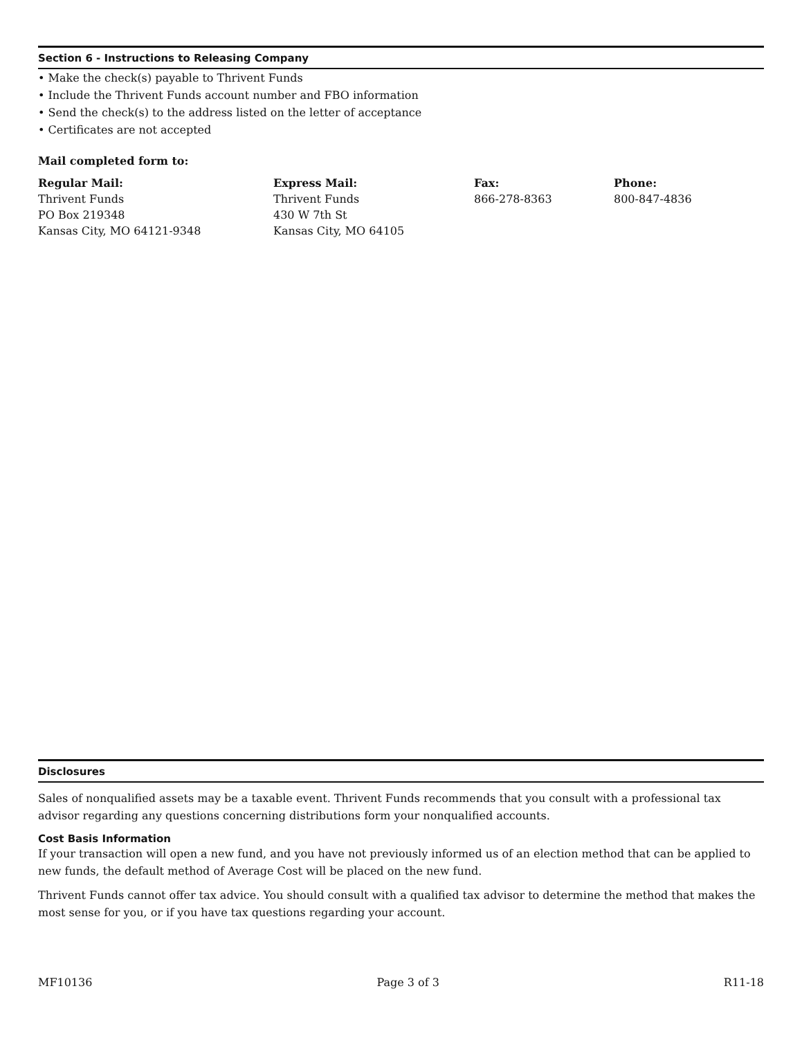Section 6 - Instructions to Releasing Company
• Make the check(s) payable to Thrivent Funds
• Include the Thrivent Funds account number and FBO information
• Send the check(s) to the address listed on the letter of acceptance
• Certificates are not accepted
Mail completed form to:
Regular Mail:
Thrivent Funds
PO Box 219348
Kansas City, MO 64121-9348
Express Mail:
Thrivent Funds
430 W 7th St
Kansas City, MO 64105
Fax:
866-278-8363
Phone:
800-847-4836
Disclosures
Sales of nonqualified assets may be a taxable event. Thrivent Funds recommends that you consult with a professional tax advisor regarding any questions concerning distributions form your nonqualified accounts.
Cost Basis Information
If your transaction will open a new fund, and you have not previously informed us of an election method that can be applied to new funds, the default method of Average Cost will be placed on the new fund.
Thrivent Funds cannot offer tax advice. You should consult with a qualified tax advisor to determine the method that makes the most sense for you, or if you have tax questions regarding your account.
MF10136 Page 3 of 3 R11-18